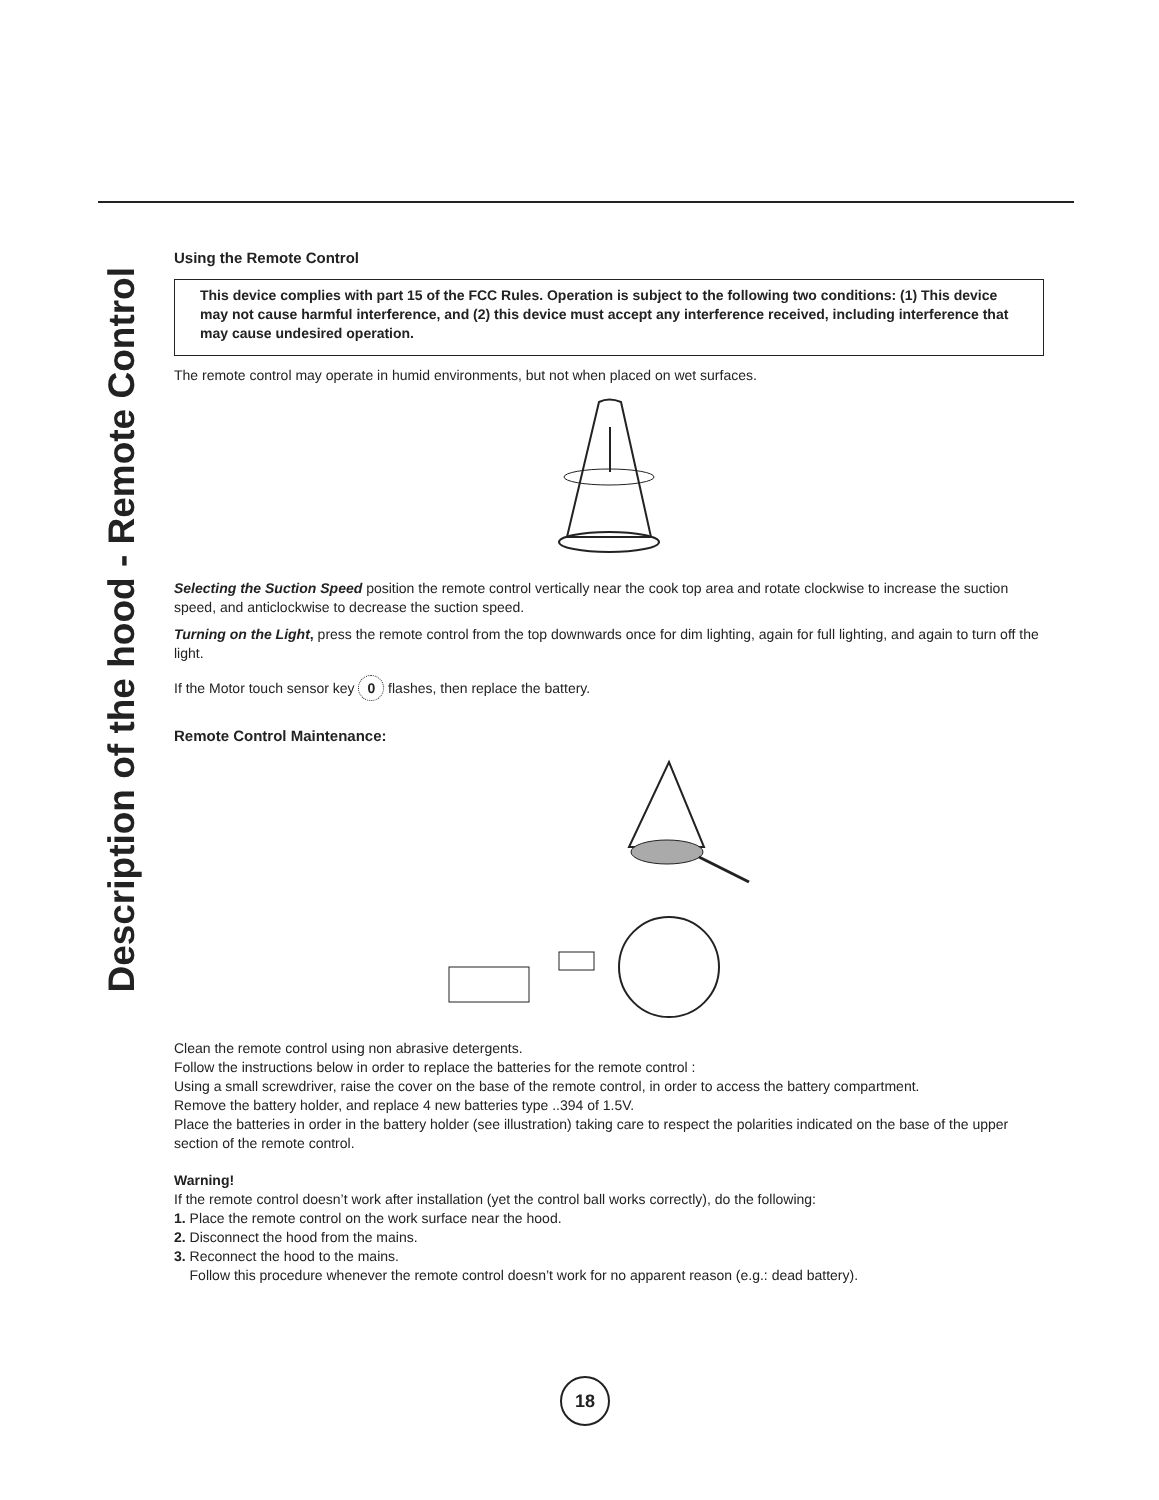Description of the hood - Remote Control
Using the Remote Control
This device complies with part 15 of the FCC Rules. Operation is subject to the following two conditions: (1) This device may not cause harmful interference, and (2) this device must accept any interference received, including interference that may cause undesired operation.
The remote control may operate in humid environments, but not when placed on wet surfaces.
Selecting the Suction Speed position the remote control vertically near the cook top area and rotate clockwise to increase the suction speed, and anticlockwise to decrease the suction speed.
Turning on the Light, press the remote control from the top downwards once for dim lighting, again for full lighting, and again to turn off the light.
If the Motor touch sensor key 0 flashes, then replace the battery.
Remote Control Maintenance:
Clean the remote control using non abrasive detergents.
Follow the instructions below in order to replace the batteries for the remote control :
Using a small screwdriver, raise the cover on the base of the remote control, in order to access the battery compartment.
Remove the battery holder, and replace 4 new batteries type ..394 of 1.5V.
Place the batteries in order in the battery holder (see illustration) taking care to respect the polarities indicated on the base of the upper section of the remote control.
Warning!
If the remote control doesn’t work after installation (yet the control ball works correctly), do the following:
1. Place the remote control on the work surface near the hood.
2. Disconnect the hood from the mains.
3. Reconnect the hood to the mains.
Follow this procedure whenever the remote control doesn’t work for no apparent reason (e.g.: dead battery).
18